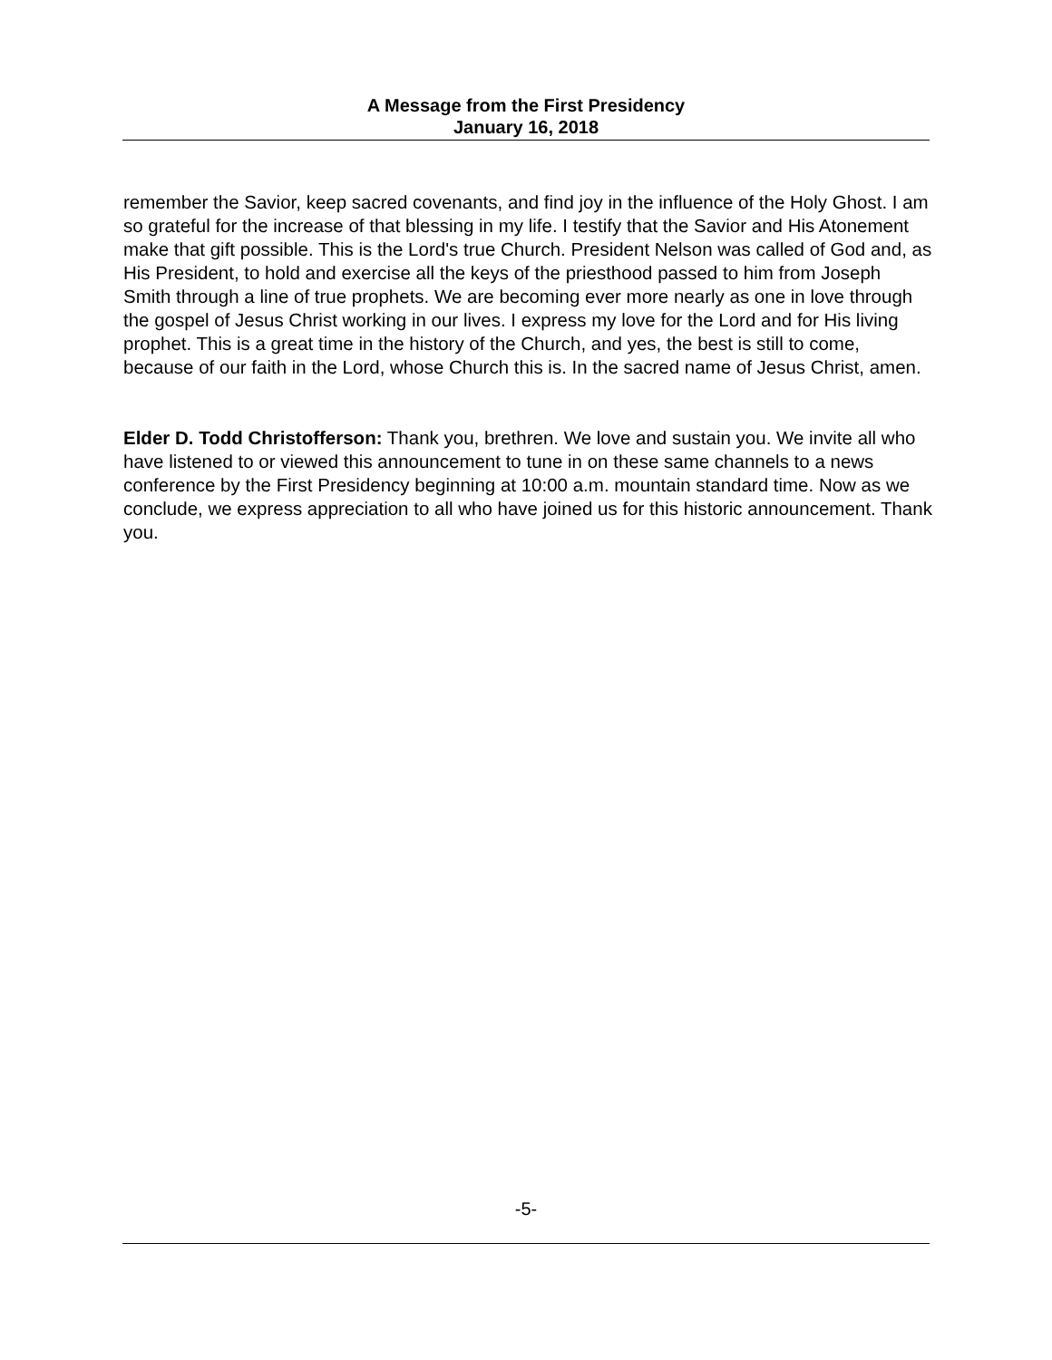A Message from the First Presidency
January 16, 2018
remember the Savior, keep sacred covenants, and find joy in the influence of the Holy Ghost. I am so grateful for the increase of that blessing in my life. I testify that the Savior and His Atonement make that gift possible. This is the Lord's true Church. President Nelson was called of God and, as His President, to hold and exercise all the keys of the priesthood passed to him from Joseph Smith through a line of true prophets. We are becoming ever more nearly as one in love through the gospel of Jesus Christ working in our lives. I express my love for the Lord and for His living prophet. This is a great time in the history of the Church, and yes, the best is still to come, because of our faith in the Lord, whose Church this is. In the sacred name of Jesus Christ, amen.
Elder D. Todd Christofferson: Thank you, brethren. We love and sustain you. We invite all who have listened to or viewed this announcement to tune in on these same channels to a news conference by the First Presidency beginning at 10:00 a.m. mountain standard time. Now as we conclude, we express appreciation to all who have joined us for this historic announcement. Thank you.
-5-